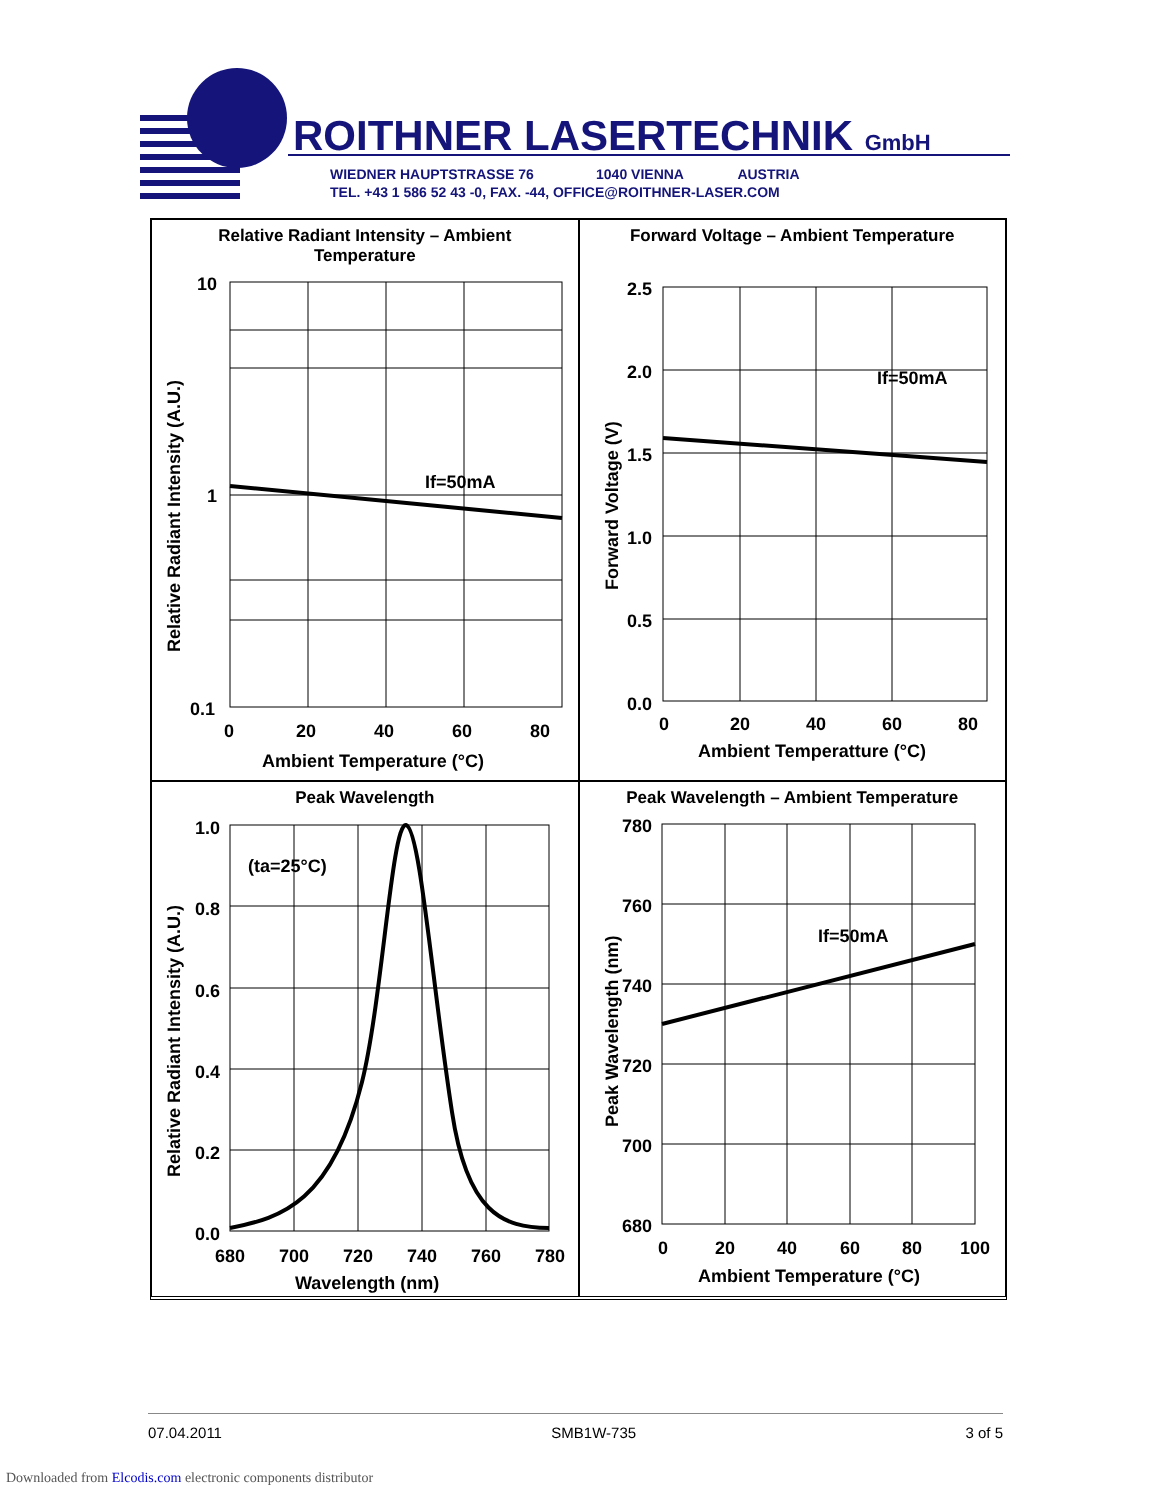ROITHNER LASERTECHNIK GmbH
WIEDNER HAUPTSTRASSE 76 1040 VIENNA AUSTRIA
TEL. +43 1 586 52 43 -0, FAX. -44, OFFICE@ROITHNER-LASER.COM
Relative Radiant Intensity – Ambient
Temperature
10
1
0.1
0
20
40
60
80
Ambient Temperature (°C)
If=50mA
Relative Radiant Intensity (A.U.)
Forward Voltage – Ambient Temperature
2.5
2.0
1.5
1.0
0.5
0.0
0
20
40
60
80
Ambient Temperatture (°C)
If=50mA
Forward Voltage (V)
Peak Wavelength
1.0
0.8
0.6
0.4
0.2
0.0
680
700
720
740
760
780
Wavelength (nm)
(ta=25°C)
Relative Radiant Intensity (A.U.)
Peak Wavelength – Ambient Temperature
780
760
740
720
700
680
0
20
40
60
80
100
Ambient Temperature (°C)
If=50mA
Peak Wavelength (nm)
07.04.2011 SMB1W-735 3 of 5
Downloaded from Elcodis.com electronic components distributor